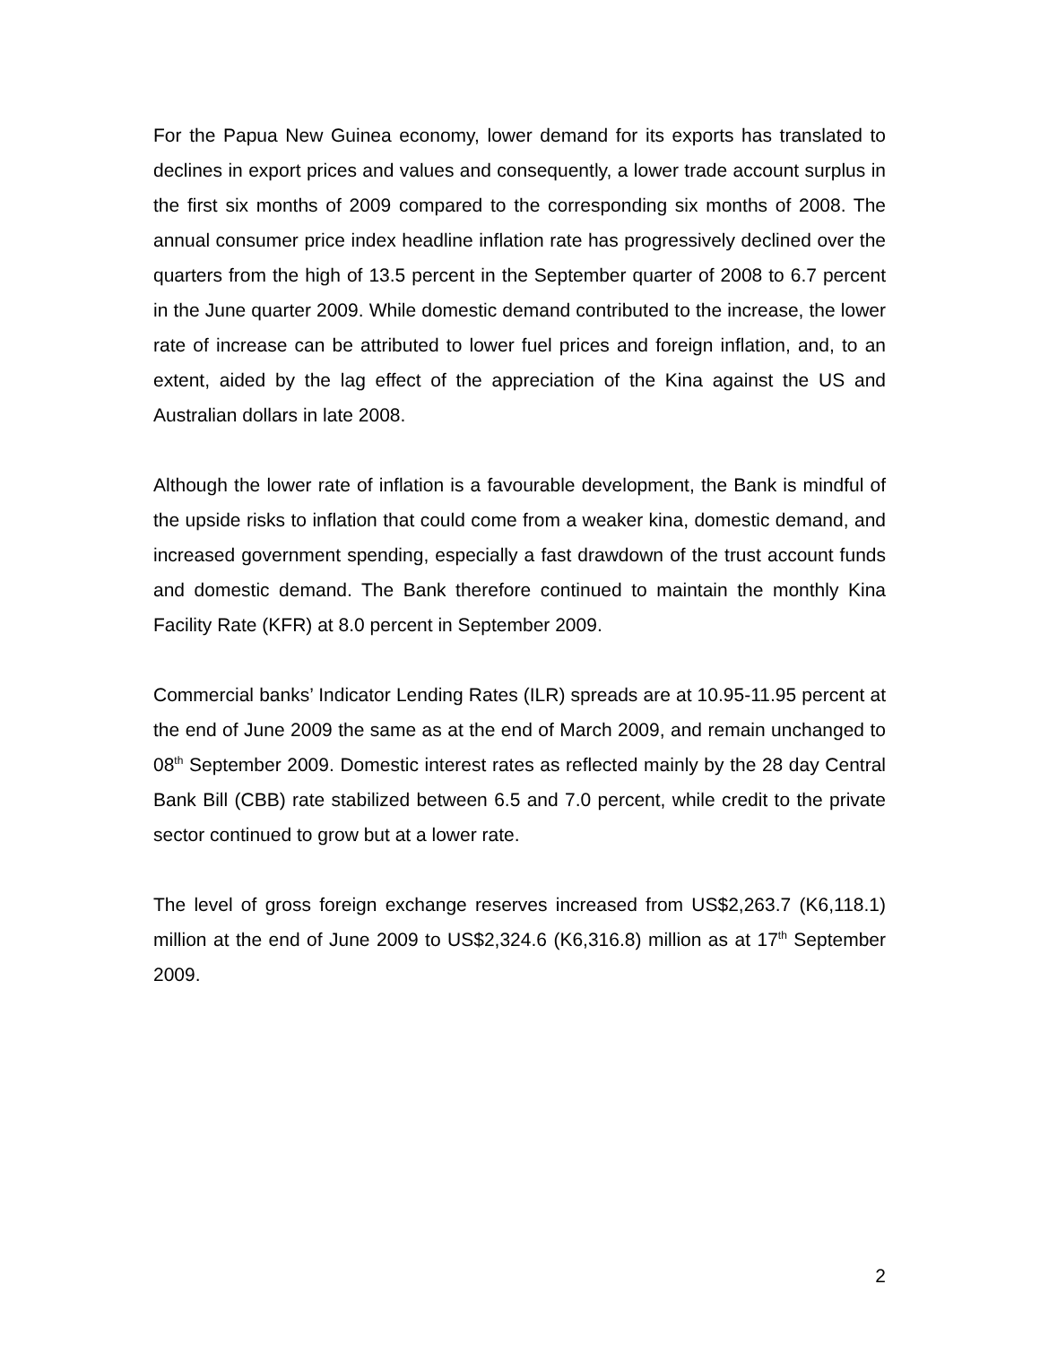For the Papua New Guinea economy, lower demand for its exports has translated to declines in export prices and values and consequently, a lower trade account surplus in the first six months of 2009 compared to the corresponding six months of 2008. The annual consumer price index headline inflation rate has progressively declined over the quarters from the high of 13.5 percent in the September quarter of 2008 to 6.7 percent in the June quarter 2009. While domestic demand contributed to the increase, the lower rate of increase can be attributed to lower fuel prices and foreign inflation, and, to an extent, aided by the lag effect of the appreciation of the Kina against the US and Australian dollars in late 2008.
Although the lower rate of inflation is a favourable development, the Bank is mindful of the upside risks to inflation that could come from a weaker kina, domestic demand, and increased government spending, especially a fast drawdown of the trust account funds and domestic demand. The Bank therefore continued to maintain the monthly Kina Facility Rate (KFR) at 8.0 percent in September 2009.
Commercial banks’ Indicator Lending Rates (ILR) spreads are at 10.95-11.95 percent at the end of June 2009 the same as at the end of March 2009, and remain unchanged to 08<sup>th</sup> September 2009. Domestic interest rates as reflected mainly by the 28 day Central Bank Bill (CBB) rate stabilized between 6.5 and 7.0 percent, while credit to the private sector continued to grow but at a lower rate.
The level of gross foreign exchange reserves increased from US$2,263.7 (K6,118.1) million at the end of June 2009 to US$2,324.6 (K6,316.8) million as at 17<sup>th</sup> September 2009.
2